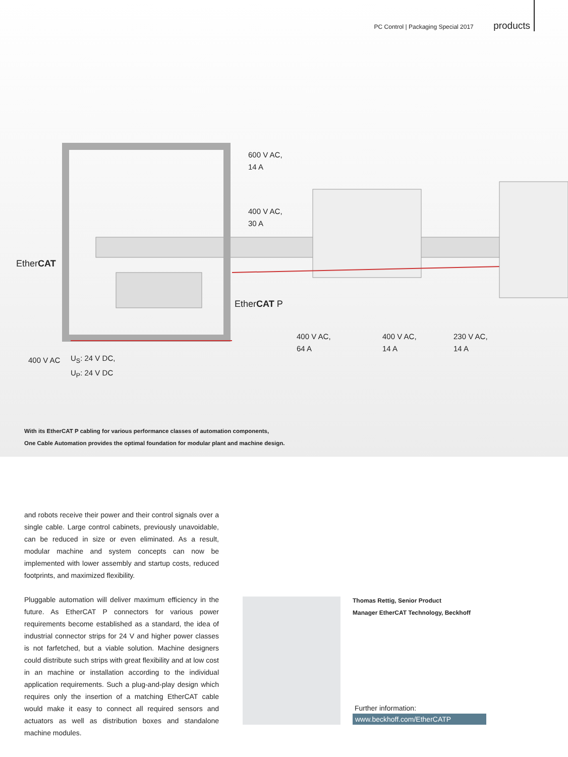600 V AC,
14 A
400 V AC,
30 A
EtherCAT
EtherCAT P
400 V AC,
64 A
400 V AC,
14 A
230 V AC,
14 A
400 V AC
U<sub>S</sub>: 24 V DC,
U<sub>P</sub>: 24 V DC
With its EtherCAT P cabling for various performance classes of automation components,
One Cable Automation provides the optimal foundation for modular plant and machine design.
PC Control | Packaging Special 2017 products
and robots receive their power and their control signals over a single cable. Large control cabinets, previously unavoidable, can be reduced in size or even eliminated. As a result, modular machine and system concepts can now be implemented with lower assembly and startup costs, reduced footprints, and maximized flexibility.
Pluggable automation will deliver maximum efficiency in the future. As EtherCAT P connectors for various power requirements become established as a standard, the idea of industrial connector strips for 24 V and higher power classes is not farfetched, but a viable solution. Machine designers could distribute such strips with great flexibility and at low cost in an machine or installation according to the individual application requirements. Such a plug-and-play design which requires only the insertion of a matching EtherCAT cable would make it easy to connect all required sensors and actuators as well as distribution boxes and standalone machine modules.
Thomas Rettig, Senior Product
Manager EtherCAT Technology, Beckhoff
Further information:
www.beckhoff.com/EtherCATP